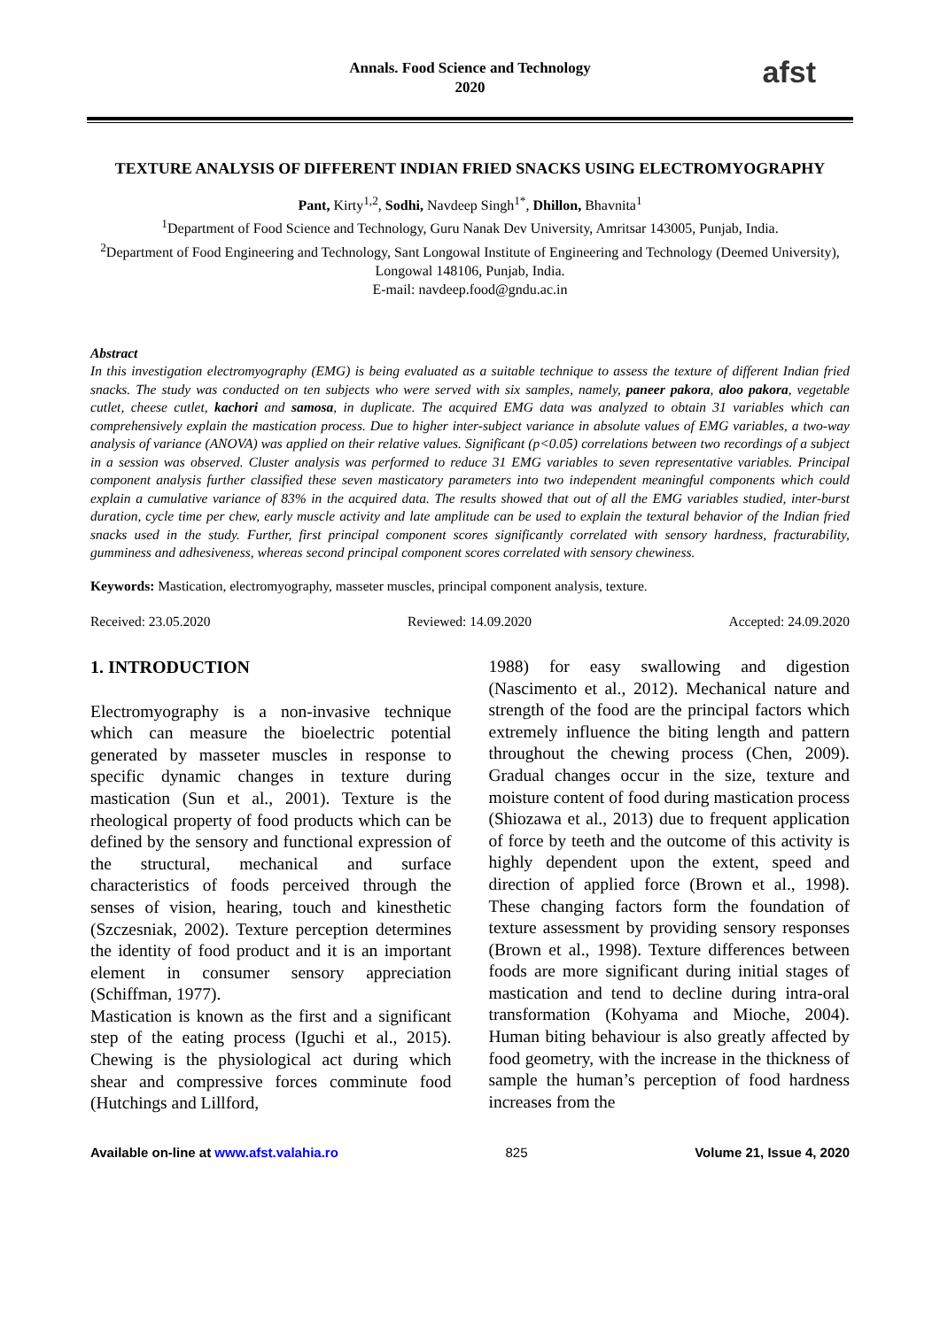Annals. Food Science and Technology
2020
afst
TEXTURE ANALYSIS OF DIFFERENT INDIAN FRIED SNACKS USING ELECTROMYOGRAPHY
Pant, Kirty<sup>1,2</sup>, Sodhi, Navdeep Singh<sup>1*</sup>, Dhillon, Bhavnita<sup>1</sup>
<sup>1</sup> Department of Food Science and Technology, Guru Nanak Dev University, Amritsar 143005, Punjab, India.
<sup>2</sup> Department of Food Engineering and Technology, Sant Longowal Institute of Engineering and Technology (Deemed University), Longowal 148106, Punjab, India.
E-mail: navdeep.food@gndu.ac.in
Abstract
In this investigation electromyography (EMG) is being evaluated as a suitable technique to assess the texture of different Indian fried snacks. The study was conducted on ten subjects who were served with six samples, namely, paneer pakora, aloo pakora, vegetable cutlet, cheese cutlet, kachori and samosa, in duplicate. The acquired EMG data was analyzed to obtain 31 variables which can comprehensively explain the mastication process. Due to higher inter-subject variance in absolute values of EMG variables, a two-way analysis of variance (ANOVA) was applied on their relative values. Significant (p<0.05) correlations between two recordings of a subject in a session was observed. Cluster analysis was performed to reduce 31 EMG variables to seven representative variables. Principal component analysis further classified these seven masticatory parameters into two independent meaningful components which could explain a cumulative variance of 83% in the acquired data. The results showed that out of all the EMG variables studied, inter-burst duration, cycle time per chew, early muscle activity and late amplitude can be used to explain the textural behavior of the Indian fried snacks used in the study. Further, first principal component scores significantly correlated with sensory hardness, fracturability, gumminess and adhesiveness, whereas second principal component scores correlated with sensory chewiness.
Keywords: Mastication, electromyography, masseter muscles, principal component analysis, texture.
Received: 23.05.2020 Reviewed: 14.09.2020 Accepted: 24.09.2020
1. INTRODUCTION
Electromyography is a non-invasive technique which can measure the bioelectric potential generated by masseter muscles in response to specific dynamic changes in texture during mastication (Sun et al., 2001). Texture is the rheological property of food products which can be defined by the sensory and functional expression of the structural, mechanical and surface characteristics of foods perceived through the senses of vision, hearing, touch and kinesthetic (Szczesniak, 2002). Texture perception determines the identity of food product and it is an important element in consumer sensory appreciation (Schiffman, 1977).
Mastication is known as the first and a significant step of the eating process (Iguchi et al., 2015). Chewing is the physiological act during which shear and compressive forces comminute food (Hutchings and Lillford,
1988) for easy swallowing and digestion (Nascimento et al., 2012). Mechanical nature and strength of the food are the principal factors which extremely influence the biting length and pattern throughout the chewing process (Chen, 2009). Gradual changes occur in the size, texture and moisture content of food during mastication process (Shiozawa et al., 2013) due to frequent application of force by teeth and the outcome of this activity is highly dependent upon the extent, speed and direction of applied force (Brown et al., 1998). These changing factors form the foundation of texture assessment by providing sensory responses (Brown et al., 1998). Texture differences between foods are more significant during initial stages of mastication and tend to decline during intra-oral transformation (Kohyama and Mioche, 2004). Human biting behaviour is also greatly affected by food geometry, with the increase in the thickness of sample the human’s perception of food hardness increases from the
Available on-line at www.afst.valahia.ro 825 Volume 21, Issue 4, 2020